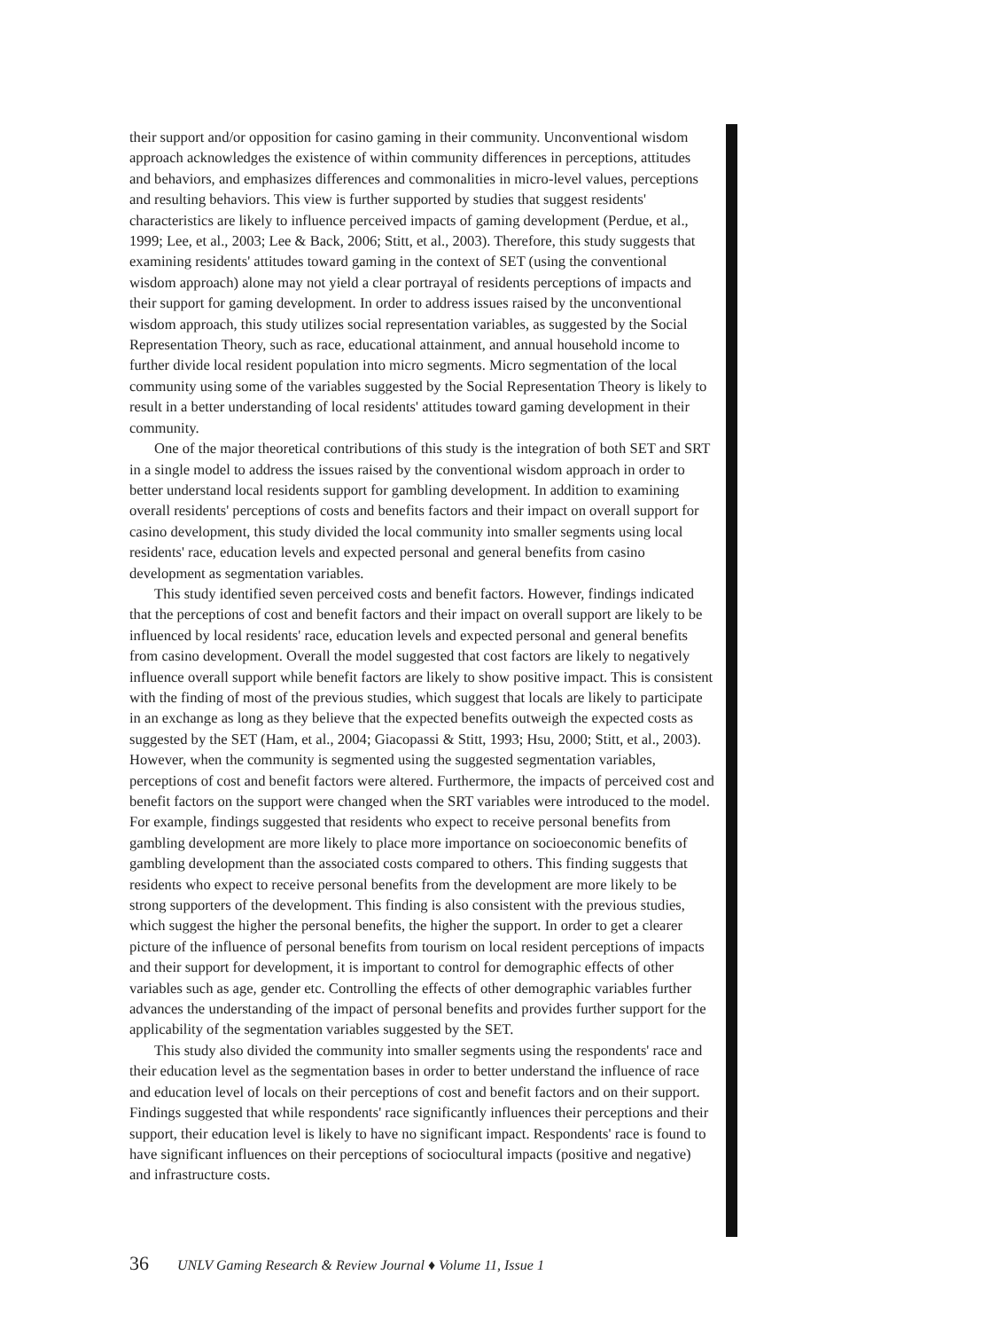their support and/or opposition for casino gaming in their community. Unconventional wisdom approach acknowledges the existence of within community differences in perceptions, attitudes and behaviors, and emphasizes differences and commonalities in micro-level values, perceptions and resulting behaviors. This view is further supported by studies that suggest residents' characteristics are likely to influence perceived impacts of gaming development (Perdue, et al., 1999; Lee, et al., 2003; Lee & Back, 2006; Stitt, et al., 2003). Therefore, this study suggests that examining residents' attitudes toward gaming in the context of SET (using the conventional wisdom approach) alone may not yield a clear portrayal of residents perceptions of impacts and their support for gaming development. In order to address issues raised by the unconventional wisdom approach, this study utilizes social representation variables, as suggested by the Social Representation Theory, such as race, educational attainment, and annual household income to further divide local resident population into micro segments. Micro segmentation of the local community using some of the variables suggested by the Social Representation Theory is likely to result in a better understanding of local residents' attitudes toward gaming development in their community.
One of the major theoretical contributions of this study is the integration of both SET and SRT in a single model to address the issues raised by the conventional wisdom approach in order to better understand local residents support for gambling development. In addition to examining overall residents' perceptions of costs and benefits factors and their impact on overall support for casino development, this study divided the local community into smaller segments using local residents' race, education levels and expected personal and general benefits from casino development as segmentation variables.
This study identified seven perceived costs and benefit factors. However, findings indicated that the perceptions of cost and benefit factors and their impact on overall support are likely to be influenced by local residents' race, education levels and expected personal and general benefits from casino development. Overall the model suggested that cost factors are likely to negatively influence overall support while benefit factors are likely to show positive impact. This is consistent with the finding of most of the previous studies, which suggest that locals are likely to participate in an exchange as long as they believe that the expected benefits outweigh the expected costs as suggested by the SET (Ham, et al., 2004; Giacopassi & Stitt, 1993; Hsu, 2000; Stitt, et al., 2003). However, when the community is segmented using the suggested segmentation variables, perceptions of cost and benefit factors were altered. Furthermore, the impacts of perceived cost and benefit factors on the support were changed when the SRT variables were introduced to the model. For example, findings suggested that residents who expect to receive personal benefits from gambling development are more likely to place more importance on socioeconomic benefits of gambling development than the associated costs compared to others. This finding suggests that residents who expect to receive personal benefits from the development are more likely to be strong supporters of the development. This finding is also consistent with the previous studies, which suggest the higher the personal benefits, the higher the support. In order to get a clearer picture of the influence of personal benefits from tourism on local resident perceptions of impacts and their support for development, it is important to control for demographic effects of other variables such as age, gender etc. Controlling the effects of other demographic variables further advances the understanding of the impact of personal benefits and provides further support for the applicability of the segmentation variables suggested by the SET.
This study also divided the community into smaller segments using the respondents' race and their education level as the segmentation bases in order to better understand the influence of race and education level of locals on their perceptions of cost and benefit factors and on their support. Findings suggested that while respondents' race significantly influences their perceptions and their support, their education level is likely to have no significant impact. Respondents' race is found to have significant influences on their perceptions of sociocultural impacts (positive and negative) and infrastructure costs.
36 UNLV Gaming Research & Review Journal ♦ Volume 11, Issue 1